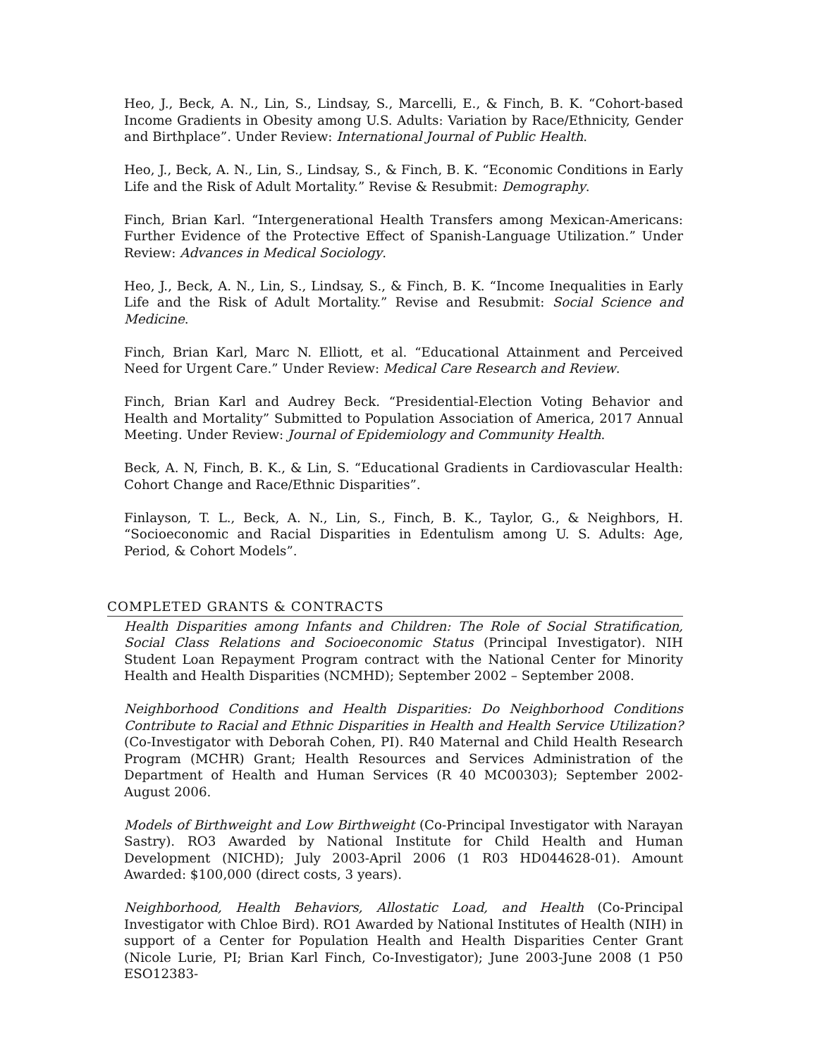Heo, J., Beck, A. N., Lin, S., Lindsay, S., Marcelli, E., & Finch, B. K. “Cohort-based Income Gradients in Obesity among U.S. Adults: Variation by Race/Ethnicity, Gender and Birthplace”. Under Review: International Journal of Public Health.
Heo, J., Beck, A. N., Lin, S., Lindsay, S., & Finch, B. K. “Economic Conditions in Early Life and the Risk of Adult Mortality.” Revise & Resubmit: Demography.
Finch, Brian Karl. “Intergenerational Health Transfers among Mexican-Americans: Further Evidence of the Protective Effect of Spanish-Language Utilization.” Under Review: Advances in Medical Sociology.
Heo, J., Beck, A. N., Lin, S., Lindsay, S., & Finch, B. K. “Income Inequalities in Early Life and the Risk of Adult Mortality.” Revise and Resubmit: Social Science and Medicine.
Finch, Brian Karl, Marc N. Elliott, et al. “Educational Attainment and Perceived Need for Urgent Care.” Under Review: Medical Care Research and Review.
Finch, Brian Karl and Audrey Beck. “Presidential-Election Voting Behavior and Health and Mortality” Submitted to Population Association of America, 2017 Annual Meeting. Under Review: Journal of Epidemiology and Community Health.
Beck, A. N, Finch, B. K., & Lin, S. “Educational Gradients in Cardiovascular Health: Cohort Change and Race/Ethnic Disparities”.
Finlayson, T. L., Beck, A. N., Lin, S., Finch, B. K., Taylor, G., & Neighbors, H. “Socioeconomic and Racial Disparities in Edentulism among U. S. Adults: Age, Period, & Cohort Models”.
COMPLETED GRANTS & CONTRACTS
Health Disparities among Infants and Children: The Role of Social Stratification, Social Class Relations and Socioeconomic Status (Principal Investigator). NIH Student Loan Repayment Program contract with the National Center for Minority Health and Health Disparities (NCMHD); September 2002 – September 2008.
Neighborhood Conditions and Health Disparities: Do Neighborhood Conditions Contribute to Racial and Ethnic Disparities in Health and Health Service Utilization? (Co-Investigator with Deborah Cohen, PI). R40 Maternal and Child Health Research Program (MCHR) Grant; Health Resources and Services Administration of the Department of Health and Human Services (R 40 MC00303); September 2002-August 2006.
Models of Birthweight and Low Birthweight (Co-Principal Investigator with Narayan Sastry). RO3 Awarded by National Institute for Child Health and Human Development (NICHD); July 2003-April 2006 (1 R03 HD044628-01). Amount Awarded: $100,000 (direct costs, 3 years).
Neighborhood, Health Behaviors, Allostatic Load, and Health (Co-Principal Investigator with Chloe Bird). RO1 Awarded by National Institutes of Health (NIH) in support of a Center for Population Health and Health Disparities Center Grant (Nicole Lurie, PI; Brian Karl Finch, Co-Investigator); June 2003-June 2008 (1 P50 ESO12383-